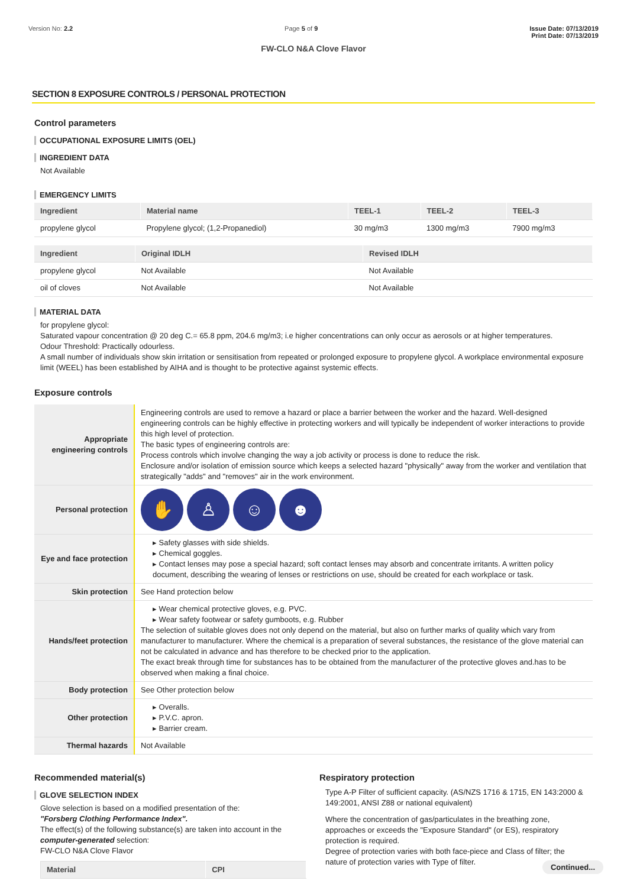Version No: 2.2 Page 5 of 9 Issue Date: 07/13/2019
Print Date: 07/13/2019
FW-CLO N&A Clove Flavor
SECTION 8 EXPOSURE CONTROLS / PERSONAL PROTECTION
Control parameters
OCCUPATIONAL EXPOSURE LIMITS (OEL)
INGREDIENT DATA
Not Available
EMERGENCY LIMITS
| Ingredient | Material name | TEEL-1 | TEEL-2 | TEEL-3 |
| --- | --- | --- | --- | --- |
| propylene glycol | Propylene glycol; (1,2-Propanediol) | 30 mg/m3 | 1300 mg/m3 | 7900 mg/m3 |
| Ingredient | Original IDLH | Revised IDLH |
| --- | --- | --- |
| propylene glycol | Not Available | Not Available |
| oil of cloves | Not Available | Not Available |
MATERIAL DATA
for propylene glycol:
Saturated vapour concentration @ 20 deg C.= 65.8 ppm, 204.6 mg/m3; i.e higher concentrations can only occur as aerosols or at higher temperatures.
Odour Threshold: Practically odourless.
A small number of individuals show skin irritation or sensitisation from repeated or prolonged exposure to propylene glycol. A workplace environmental exposure limit (WEEL) has been established by AIHA and is thought to be protective against systemic effects.
Exposure controls
| Appropriate engineering controls | Engineering controls are used to remove a hazard or place a barrier between the worker and the hazard. Well-designed engineering controls can be highly effective in protecting workers and will typically be independent of worker interactions to provide this high level of protection. The basic types of engineering controls are: Process controls which involve changing the way a job activity or process is done to reduce the risk. Enclosure and/or isolation of emission source which keeps a selected hazard "physically" away from the worker and ventilation that strategically "adds" and "removes" air in the work environment. |
| Personal protection | ✋ ♙ ☺ ☻ |
| Eye and face protection | ▸ Safety glasses with side shields. ▸ Chemical goggles. ▸ Contact lenses may pose a special hazard; soft contact lenses may absorb and concentrate irritants. A written policy document, describing the wearing of lenses or restrictions on use, should be created for each workplace or task. |
| Skin protection | See Hand protection below |
| Hands/feet protection | ▸ Wear chemical protective gloves, e.g. PVC. ▸ Wear safety footwear or safety gumboots, e.g. Rubber The selection of suitable gloves does not only depend on the material, but also on further marks of quality which vary from manufacturer to manufacturer. Where the chemical is a preparation of several substances, the resistance of the glove material can not be calculated in advance and has therefore to be checked prior to the application. The exact break through time for substances has to be obtained from the manufacturer of the protective gloves and.has to be observed when making a final choice. |
| Body protection | See Other protection below |
| Other protection | ▸ Overalls. ▸ P.V.C. apron. ▸ Barrier cream. |
| Thermal hazards | Not Available |
Recommended material(s)
GLOVE SELECTION INDEX
Glove selection is based on a modified presentation of the:
"Forsberg Clothing Performance Index".
The effect(s) of the following substance(s) are taken into account in the computer-generated selection:
FW-CLO N&A Clove Flavor
| Material | CPI |
| --- | --- |
Respiratory protection
Type A-P Filter of sufficient capacity. (AS/NZS 1716 & 1715, EN 143:2000 & 149:2001, ANSI Z88 or national equivalent)
Where the concentration of gas/particulates in the breathing zone, approaches or exceeds the "Exposure Standard" (or ES), respiratory protection is required.
Degree of protection varies with both face-piece and Class of filter; the nature of protection varies with Type of filter.
Continued...